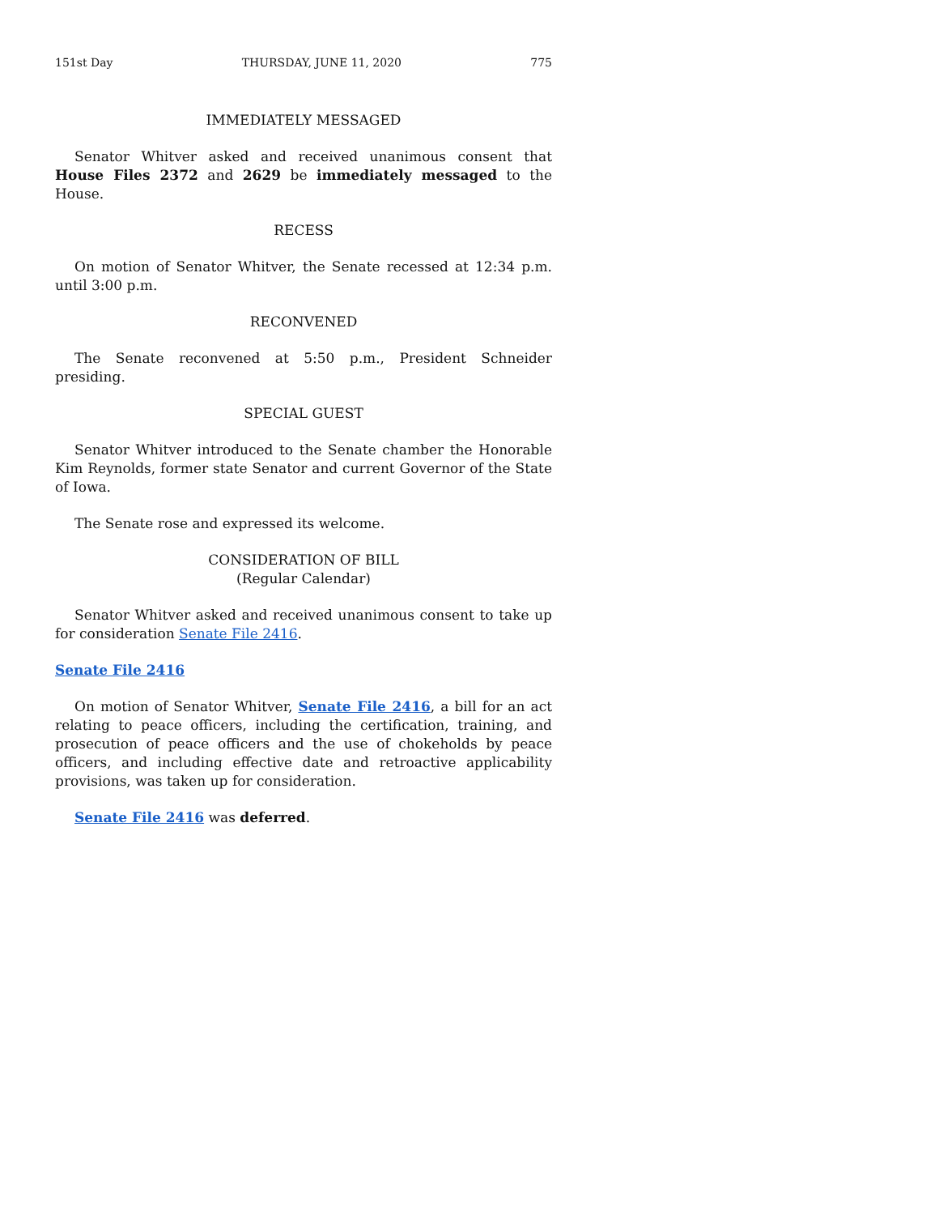151st Day THURSDAY, JUNE 11, 2020 775
IMMEDIATELY MESSAGED
Senator Whitver asked and received unanimous consent that House Files 2372 and 2629 be immediately messaged to the House.
RECESS
On motion of Senator Whitver, the Senate recessed at 12:34 p.m. until 3:00 p.m.
RECONVENED
The Senate reconvened at 5:50 p.m., President Schneider presiding.
SPECIAL GUEST
Senator Whitver introduced to the Senate chamber the Honorable Kim Reynolds, former state Senator and current Governor of the State of Iowa.
The Senate rose and expressed its welcome.
CONSIDERATION OF BILL
(Regular Calendar)
Senator Whitver asked and received unanimous consent to take up for consideration Senate File 2416.
Senate File 2416
On motion of Senator Whitver, Senate File 2416, a bill for an act relating to peace officers, including the certification, training, and prosecution of peace officers and the use of chokeholds by peace officers, and including effective date and retroactive applicability provisions, was taken up for consideration.
Senate File 2416 was deferred.